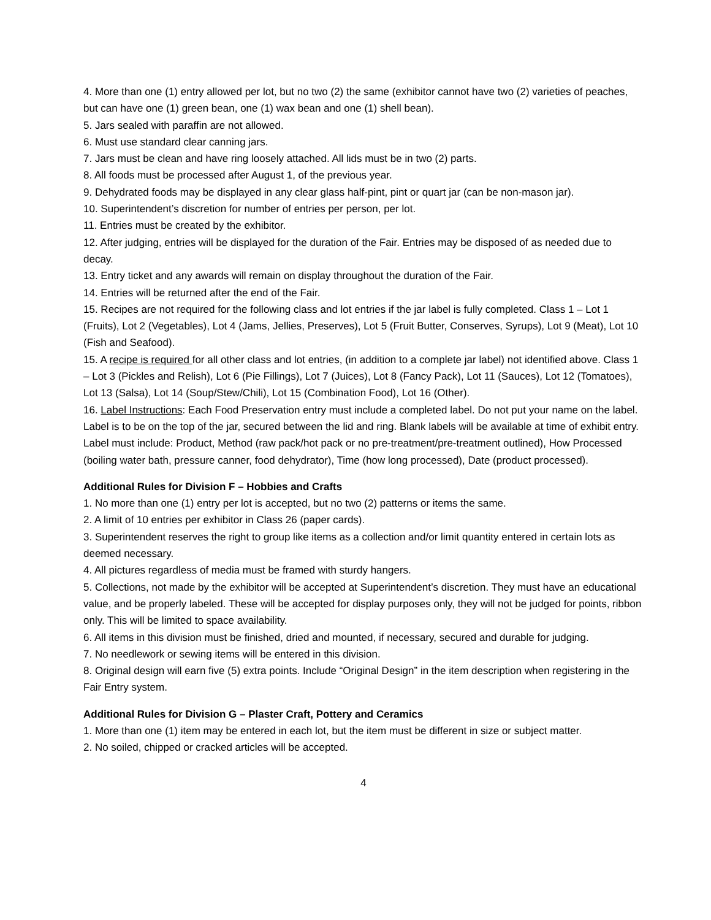4. More than one (1) entry allowed per lot, but no two (2) the same (exhibitor cannot have two (2) varieties of peaches, but can have one (1) green bean, one (1) wax bean and one (1) shell bean).
5. Jars sealed with paraffin are not allowed.
6. Must use standard clear canning jars.
7. Jars must be clean and have ring loosely attached. All lids must be in two (2) parts.
8. All foods must be processed after August 1, of the previous year.
9. Dehydrated foods may be displayed in any clear glass half-pint, pint or quart jar (can be non-mason jar).
10. Superintendent’s discretion for number of entries per person, per lot.
11. Entries must be created by the exhibitor.
12. After judging, entries will be displayed for the duration of the Fair. Entries may be disposed of as needed due to decay.
13. Entry ticket and any awards will remain on display throughout the duration of the Fair.
14. Entries will be returned after the end of the Fair.
15. Recipes are not required for the following class and lot entries if the jar label is fully completed. Class 1 – Lot 1 (Fruits), Lot 2 (Vegetables), Lot 4 (Jams, Jellies, Preserves), Lot 5 (Fruit Butter, Conserves, Syrups), Lot 9 (Meat), Lot 10 (Fish and Seafood).
15. A recipe is required for all other class and lot entries, (in addition to a complete jar label) not identified above. Class 1 – Lot 3 (Pickles and Relish), Lot 6 (Pie Fillings), Lot 7 (Juices), Lot 8 (Fancy Pack), Lot 11 (Sauces), Lot 12 (Tomatoes), Lot 13 (Salsa), Lot 14 (Soup/Stew/Chili), Lot 15 (Combination Food), Lot 16 (Other).
16. Label Instructions: Each Food Preservation entry must include a completed label. Do not put your name on the label. Label is to be on the top of the jar, secured between the lid and ring. Blank labels will be available at time of exhibit entry. Label must include: Product, Method (raw pack/hot pack or no pre-treatment/pre-treatment outlined), How Processed (boiling water bath, pressure canner, food dehydrator), Time (how long processed), Date (product processed).
Additional Rules for Division F – Hobbies and Crafts
1. No more than one (1) entry per lot is accepted, but no two (2) patterns or items the same.
2. A limit of 10 entries per exhibitor in Class 26 (paper cards).
3. Superintendent reserves the right to group like items as a collection and/or limit quantity entered in certain lots as deemed necessary.
4. All pictures regardless of media must be framed with sturdy hangers.
5. Collections, not made by the exhibitor will be accepted at Superintendent’s discretion. They must have an educational value, and be properly labeled. These will be accepted for display purposes only, they will not be judged for points, ribbon only. This will be limited to space availability.
6. All items in this division must be finished, dried and mounted, if necessary, secured and durable for judging.
7. No needlework or sewing items will be entered in this division.
8. Original design will earn five (5) extra points. Include “Original Design” in the item description when registering in the Fair Entry system.
Additional Rules for Division G – Plaster Craft, Pottery and Ceramics
1. More than one (1) item may be entered in each lot, but the item must be different in size or subject matter.
2. No soiled, chipped or cracked articles will be accepted.
4